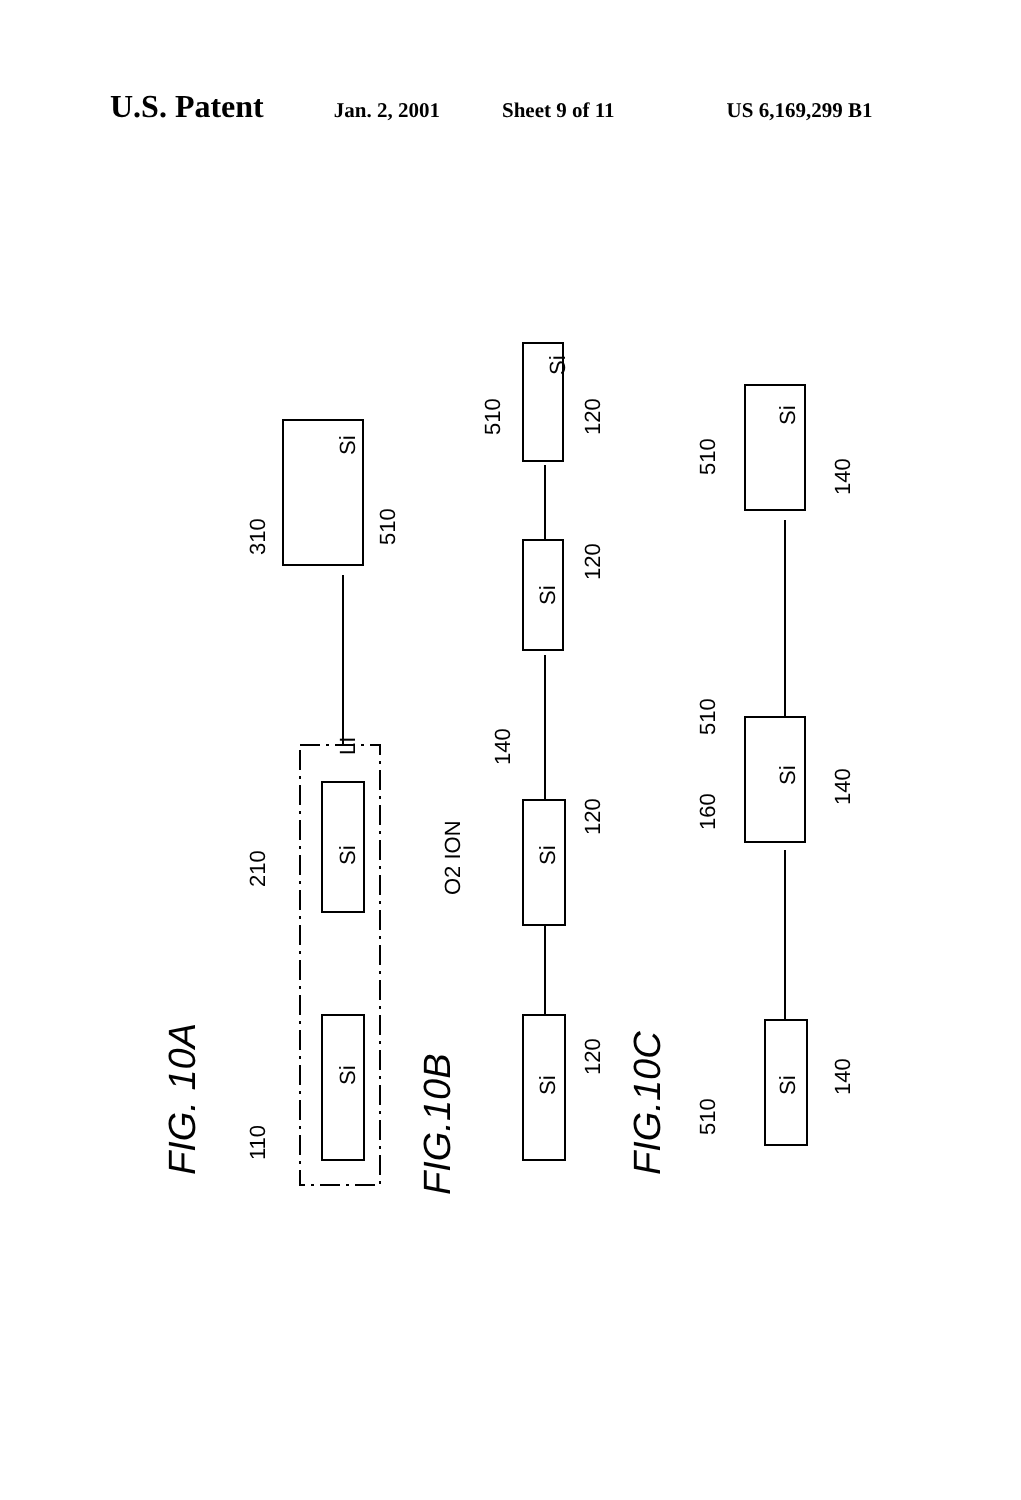U.S. Patent Jan. 2, 2001 Sheet 9 of 11 US 6,169,299 B1
FIG. 10A
FIG.10B
FIG.10C
110
210
310
510
LI
Si
Si
Si
O2 ION
140
510
Si
Si
Si
Si
120
120
120
120
510
160
510
510
Si
Si
Si
140
140
140